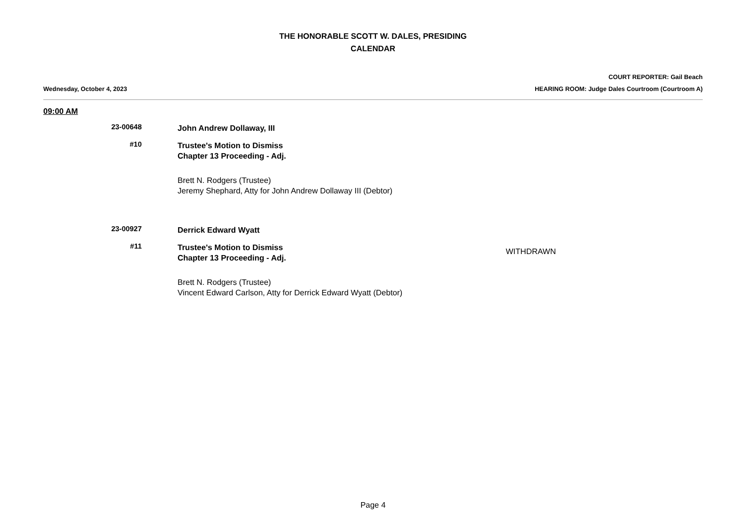THE HONORABLE SCOTT W. DALES, PRESIDING
CALENDAR
COURT REPORTER: Gail Beach
Wednesday, October 4, 2023 HEARING ROOM: Judge Dales Courtroom (Courtroom A)
09:00 AM
23-00648
John Andrew Dollaway, III
#10
Trustee's Motion to Dismiss
Chapter 13 Proceeding - Adj.
Brett N. Rodgers (Trustee)
Jeremy Shephard, Atty for John Andrew Dollaway III (Debtor)
23-00927
Derrick Edward Wyatt
#11
Trustee's Motion to Dismiss
Chapter 13 Proceeding - Adj.
Brett N. Rodgers (Trustee)
Vincent Edward Carlson, Atty for Derrick Edward Wyatt (Debtor)
WITHDRAWN
Page 4